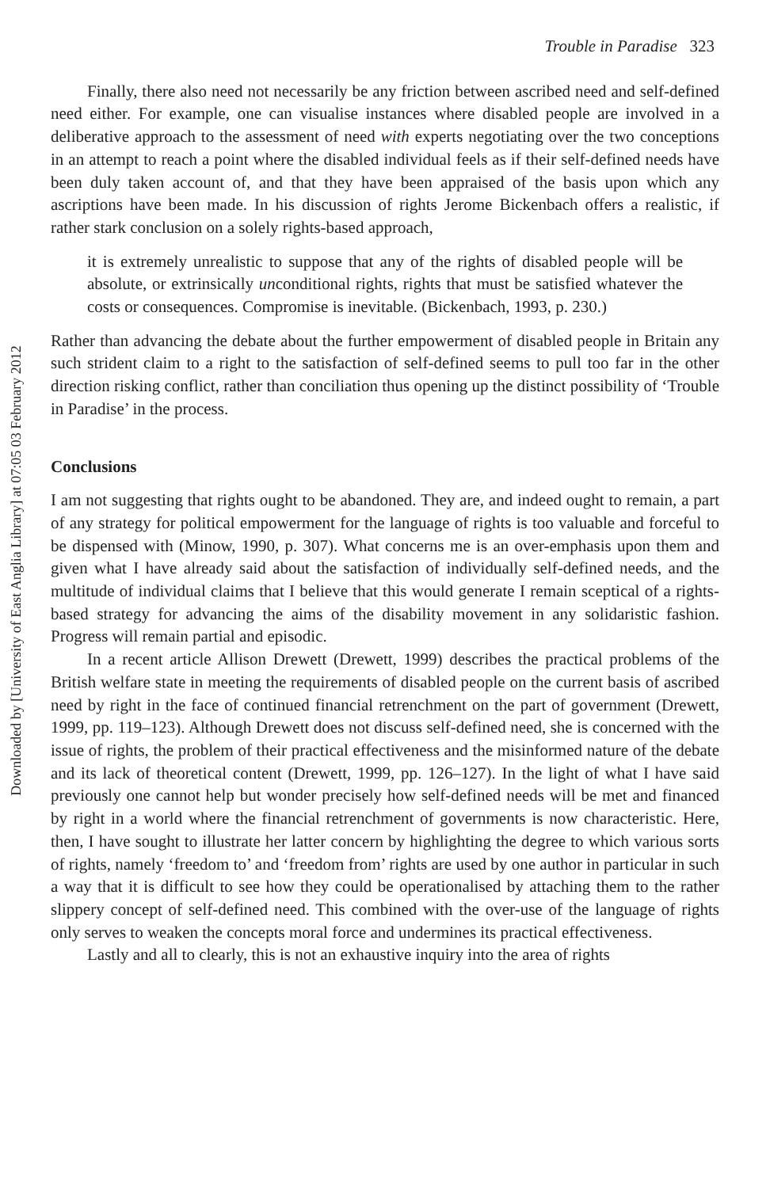Downloaded by [University of East Anglia Library] at 07:05 03 February 2012
Trouble in Paradise 323
Finally, there also need not necessarily be any friction between ascribed need and self-defined need either. For example, one can visualise instances where disabled people are involved in a deliberative approach to the assessment of need with experts negotiating over the two conceptions in an attempt to reach a point where the disabled individual feels as if their self-defined needs have been duly taken account of, and that they have been appraised of the basis upon which any ascriptions have been made. In his discussion of rights Jerome Bickenbach offers a realistic, if rather stark conclusion on a solely rights-based approach,
it is extremely unrealistic to suppose that any of the rights of disabled people will be absolute, or extrinsically unconditional rights, rights that must be satisfied whatever the costs or consequences. Compromise is inevitable. (Bickenbach, 1993, p. 230.)
Rather than advancing the debate about the further empowerment of disabled people in Britain any such strident claim to a right to the satisfaction of self-defined seems to pull too far in the other direction risking conflict, rather than conciliation thus opening up the distinct possibility of ‘Trouble in Paradise’ in the process.
Conclusions
I am not suggesting that rights ought to be abandoned. They are, and indeed ought to remain, a part of any strategy for political empowerment for the language of rights is too valuable and forceful to be dispensed with (Minow, 1990, p. 307). What concerns me is an over-emphasis upon them and given what I have already said about the satisfaction of individually self-defined needs, and the multitude of individual claims that I believe that this would generate I remain sceptical of a rights-based strategy for advancing the aims of the disability movement in any solidaristic fashion. Progress will remain partial and episodic.
In a recent article Allison Drewett (Drewett, 1999) describes the practical problems of the British welfare state in meeting the requirements of disabled people on the current basis of ascribed need by right in the face of continued financial retrenchment on the part of government (Drewett, 1999, pp. 119–123). Although Drewett does not discuss self-defined need, she is concerned with the issue of rights, the problem of their practical effectiveness and the misinformed nature of the debate and its lack of theoretical content (Drewett, 1999, pp. 126–127). In the light of what I have said previously one cannot help but wonder precisely how self-defined needs will be met and financed by right in a world where the financial retrenchment of governments is now characteristic. Here, then, I have sought to illustrate her latter concern by highlighting the degree to which various sorts of rights, namely ‘freedom to’ and ‘freedom from’ rights are used by one author in particular in such a way that it is difficult to see how they could be operationalised by attaching them to the rather slippery concept of self-defined need. This combined with the over-use of the language of rights only serves to weaken the concepts moral force and undermines its practical effectiveness.
Lastly and all to clearly, this is not an exhaustive inquiry into the area of rights